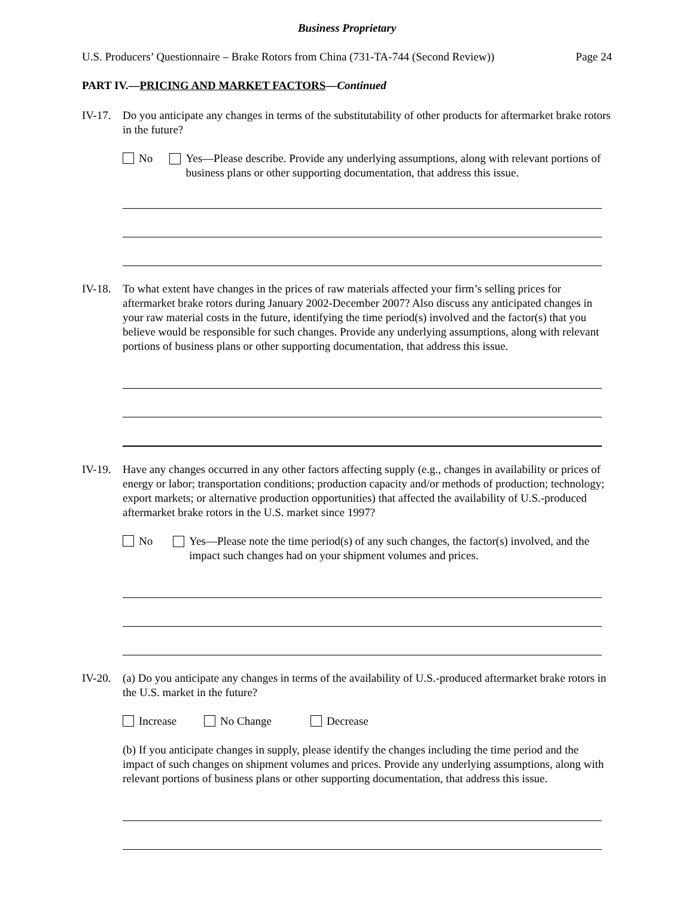Business Proprietary
U.S. Producers’ Questionnaire – Brake Rotors from China (731-TA-744 (Second Review)) Page 24
PART IV.—PRICING AND MARKET FACTORS—Continued
IV-17.
Do you anticipate any changes in terms of the substitutability of other products for aftermarket brake rotors in the future?
No Yes—Please describe. Provide any underlying assumptions, along with relevant portions of business plans or other supporting documentation, that address this issue.
IV-18.
To what extent have changes in the prices of raw materials affected your firm’s selling prices for aftermarket brake rotors during January 2002-December 2007? Also discuss any anticipated changes in your raw material costs in the future, identifying the time period(s) involved and the factor(s) that you believe would be responsible for such changes. Provide any underlying assumptions, along with relevant portions of business plans or other supporting documentation, that address this issue.
IV-19.
Have any changes occurred in any other factors affecting supply (e.g., changes in availability or prices of energy or labor; transportation conditions; production capacity and/or methods of production; technology; export markets; or alternative production opportunities) that affected the availability of U.S.-produced aftermarket brake rotors in the U.S. market since 1997?
No Yes—Please note the time period(s) of any such changes, the factor(s) involved, and the impact such changes had on your shipment volumes and prices.
IV-20.
(a) Do you anticipate any changes in terms of the availability of U.S.-produced aftermarket brake rotors in the U.S. market in the future?
Increase No Change Decrease
(b) If you anticipate changes in supply, please identify the changes including the time period and the impact of such changes on shipment volumes and prices. Provide any underlying assumptions, along with relevant portions of business plans or other supporting documentation, that address this issue.